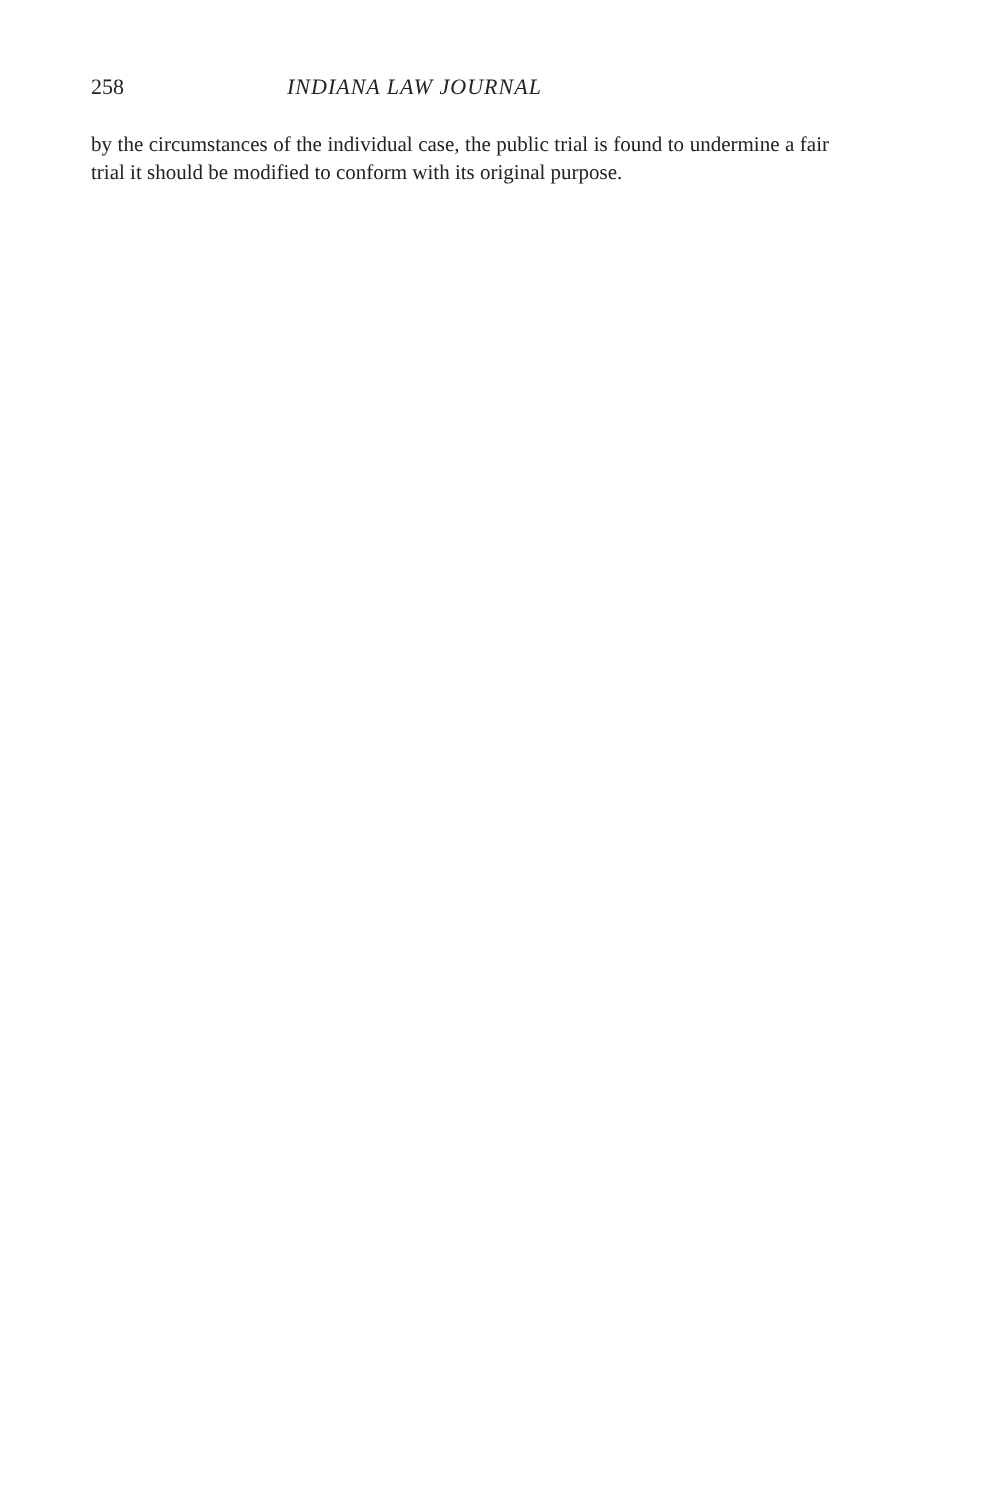258 INDIANA LAW JOURNAL
by the circumstances of the individual case, the public trial is found to undermine a fair trial it should be modified to conform with its original purpose.